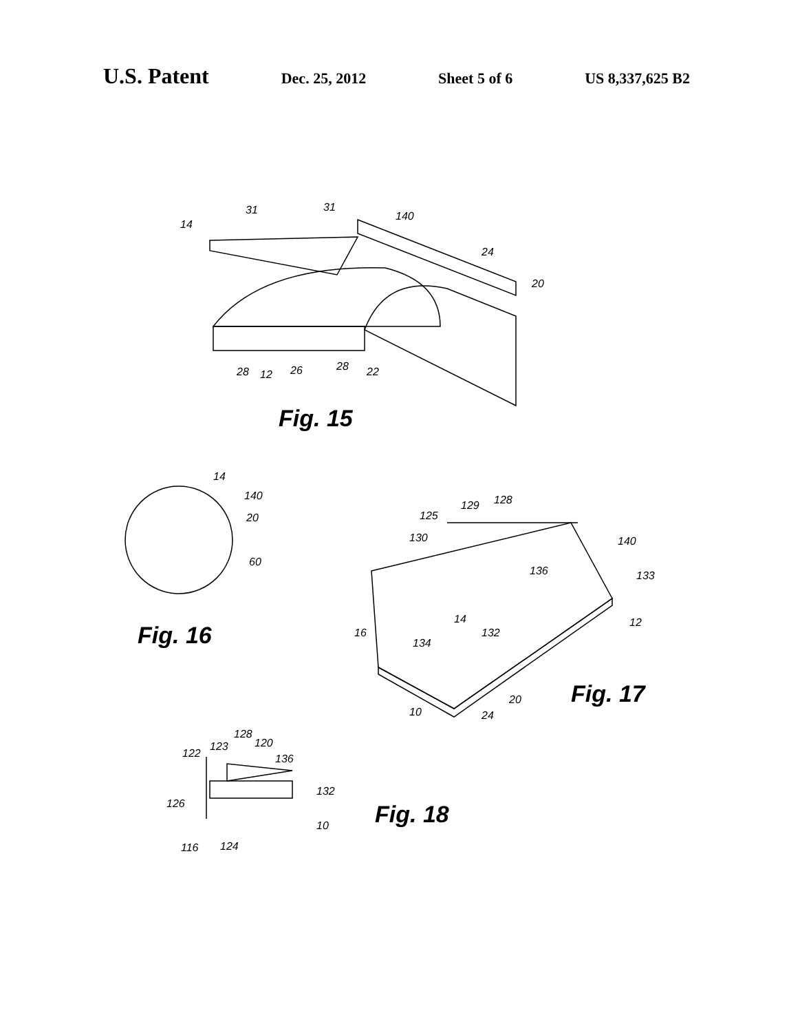U.S. Patent Dec. 25, 2012 Sheet 5 of 6 US 8,337,625 B2
14
31
31
140
24
20
28
12
26
28
22
14
140
20
60
129
128
125
130
136
140
133
14
12
132
16
134
20
10
24
128
123
122
120
136
132
126
10
116
124
Fig. 15
Fig. 16
Fig. 17
Fig. 18